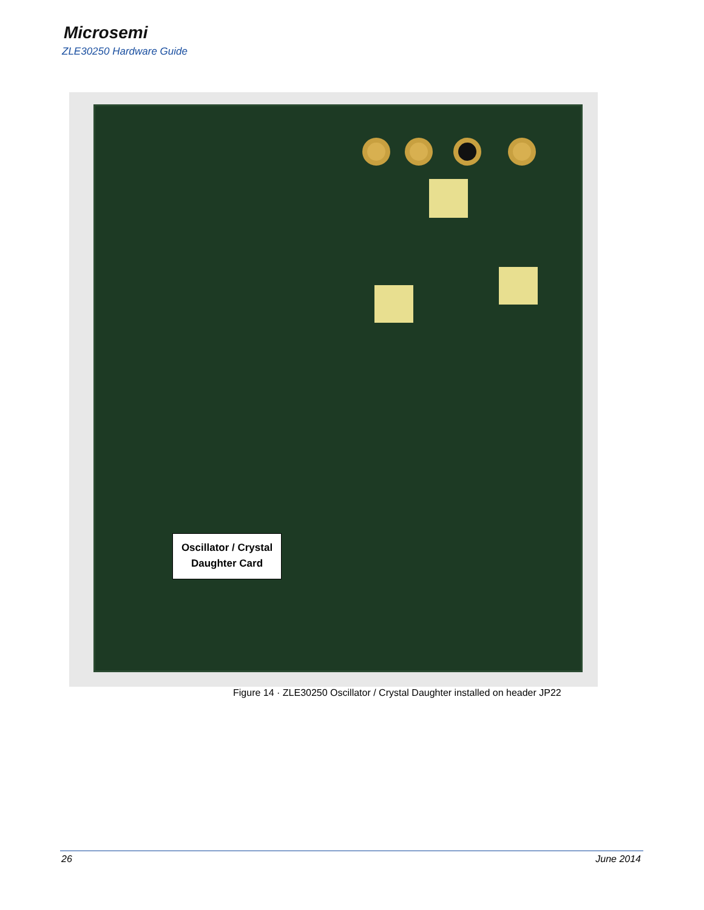Microsemi
ZLE30250 Hardware Guide
Oscillator / Crystal
Daughter Card
Figure 14 · ZLE30250 Oscillator / Crystal Daughter installed on header JP22
26 June 2014